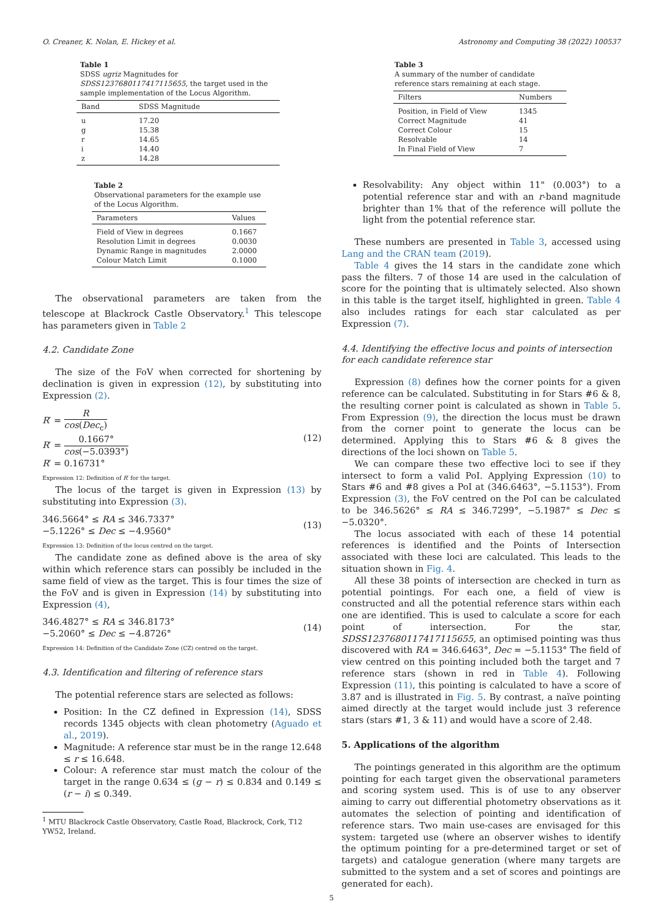O. Creaner, K. Nolan, E. Hickey et al. Astronomy and Computing 38 (2022) 100537
Table 1
SDSS ugriz Magnitudes for SDSS1237680117417115655, the target used in the sample implementation of the Locus Algorithm.
| Band | SDSS Magnitude |
| --- | --- |
| u | 17.20 |
| g | 15.38 |
| r | 14.65 |
| i | 14.40 |
| z | 14.28 |
Table 2
Observational parameters for the example use of the Locus Algorithm.
| Parameters | Values |
| --- | --- |
| Field of View in degrees | 0.1667 |
| Resolution Limit in degrees | 0.0030 |
| Dynamic Range in magnitudes | 2.0000 |
| Colour Match Limit | 0.1000 |
The observational parameters are taken from the telescope at Blackrock Castle Observatory.<sup>1</sup> This telescope has parameters given in Table 2
4.2. Candidate Zone
The size of the FoV when corrected for shortening by declination is given in expression (12), by substituting into Expression (2).
R′ = R cos(Dec<sub>c</sub>)
R′ = 0.1667° cos(−5.0393°)
R′ = 0.16731°
(12)
Expression 12: Definition of R′ for the target.
The locus of the target is given in Expression (13) by substituting into Expression (3).
346.5664° ≤ RA ≤ 346.7337°
−5.1226° ≤ Dec ≤ −4.9560°
(13)
Expression 13: Definition of the locus centred on the target.
The candidate zone as defined above is the area of sky within which reference stars can possibly be included in the same field of view as the target. This is four times the size of the FoV and is given in Expression (14) by substituting into Expression (4),
346.4827° ≤ RA ≤ 346.8173°
−5.2060° ≤ Dec ≤ −4.8726°
(14)
Expression 14: Definition of the Candidate Zone (CZ) centred on the target.
4.3. Identification and filtering of reference stars
The potential reference stars are selected as follows:
Position: In the CZ defined in Expression (14), SDSS records 1345 objects with clean photometry (Aguado et al., 2019).
Magnitude: A reference star must be in the range 12.648 ≤ r ≤ 16.648.
Colour: A reference star must match the colour of the target in the range 0.634 ≤ (g − r) ≤ 0.834 and 0.149 ≤ (r − i) ≤ 0.349.
<sup>1</sup> MTU Blackrock Castle Observatory, Castle Road, Blackrock, Cork, T12 YW52, Ireland.
Table 3
A summary of the number of candidate reference stars remaining at each stage.
| Filters | Numbers |
| --- | --- |
| Position, in Field of View | 1345 |
| Correct Magnitude | 41 |
| Correct Colour | 15 |
| Resolvable | 14 |
| In Final Field of View | 7 |
Resolvability: Any object within 11" (0.003°) to a potential reference star and with an r-band magnitude brighter than 1% that of the reference will pollute the light from the potential reference star.
These numbers are presented in Table 3, accessed using Lang and the CRAN team (2019).
Table 4 gives the 14 stars in the candidate zone which pass the filters. 7 of those 14 are used in the calculation of score for the pointing that is ultimately selected. Also shown in this table is the target itself, highlighted in green. Table 4 also includes ratings for each star calculated as per Expression (7).
4.4. Identifying the effective locus and points of intersection for each candidate reference star
Expression (8) defines how the corner points for a given reference can be calculated. Substituting in for Stars #6 & 8, the resulting corner point is calculated as shown in Table 5. From Expression (9), the direction the locus must be drawn from the corner point to generate the locus can be determined. Applying this to Stars #6 & 8 gives the directions of the loci shown on Table 5.
We can compare these two effective loci to see if they intersect to form a valid PoI. Applying Expression (10) to Stars #6 and #8 gives a PoI at (346.6463°, −5.1153°). From Expression (3), the FoV centred on the PoI can be calculated to be 346.5626° ≤ RA ≤ 346.7299°, −5.1987° ≤ Dec ≤ −5.0320°.
The locus associated with each of these 14 potential references is identified and the Points of Intersection associated with these loci are calculated. This leads to the situation shown in Fig. 4.
All these 38 points of intersection are checked in turn as potential pointings. For each one, a field of view is constructed and all the potential reference stars within each one are identified. This is used to calculate a score for each point of intersection. For the star, SDSS1237680117417115655, an optimised pointing was thus discovered with RA = 346.6463°, Dec = −5.1153° The field of view centred on this pointing included both the target and 7 reference stars (shown in red in Table 4). Following Expression (11), this pointing is calculated to have a score of 3.87 and is illustrated in Fig. 5. By contrast, a naïve pointing aimed directly at the target would include just 3 reference stars (stars #1, 3 & 11) and would have a score of 2.48.
5. Applications of the algorithm
The pointings generated in this algorithm are the optimum pointing for each target given the observational parameters and scoring system used. This is of use to any observer aiming to carry out differential photometry observations as it automates the selection of pointing and identification of reference stars. Two main use-cases are envisaged for this system: targeted use (where an observer wishes to identify the optimum pointing for a pre-determined target or set of targets) and catalogue generation (where many targets are submitted to the system and a set of scores and pointings are generated for each).
5